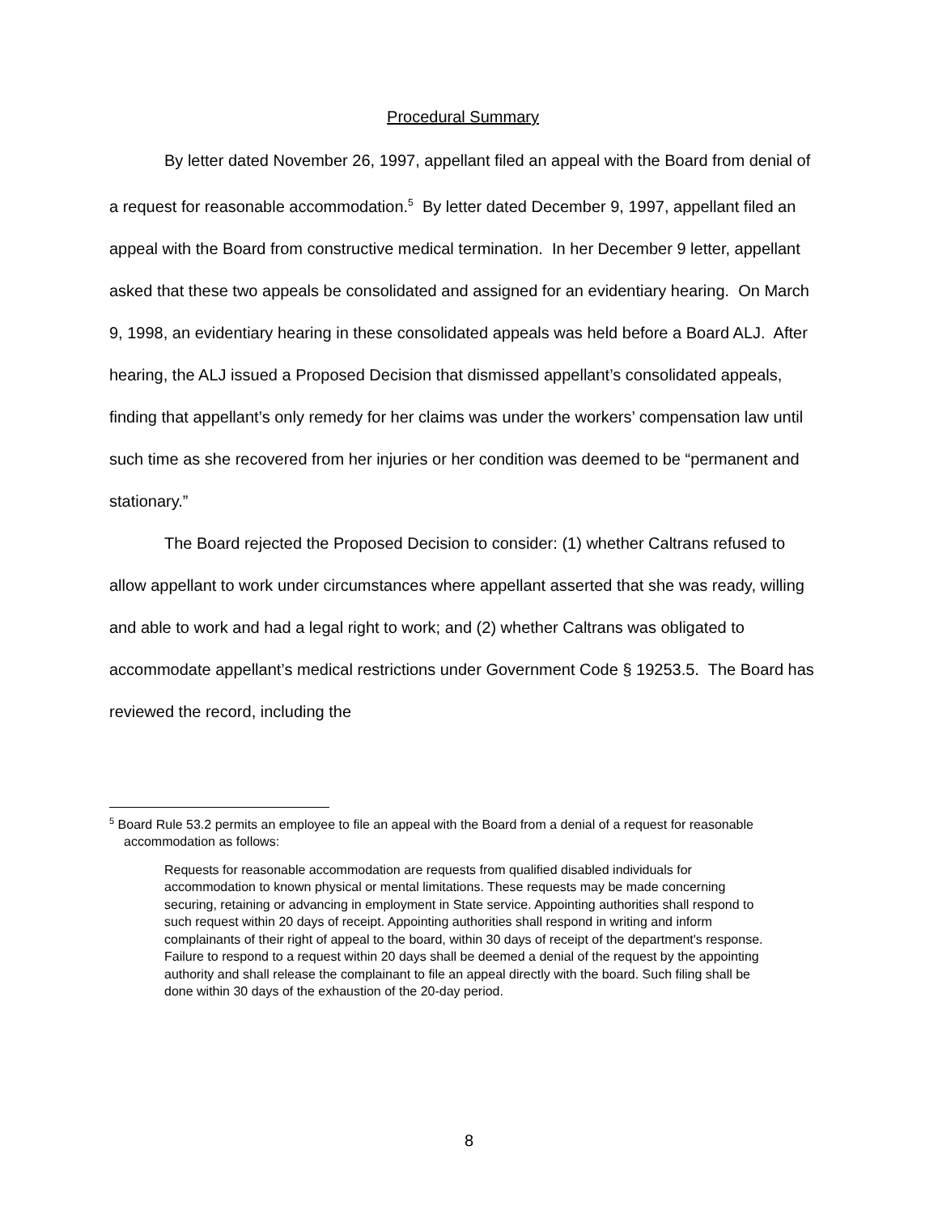Procedural Summary
By letter dated November 26, 1997, appellant filed an appeal with the Board from denial of a request for reasonable accommodation.<sup>5</sup> By letter dated December 9, 1997, appellant filed an appeal with the Board from constructive medical termination. In her December 9 letter, appellant asked that these two appeals be consolidated and assigned for an evidentiary hearing. On March 9, 1998, an evidentiary hearing in these consolidated appeals was held before a Board ALJ. After hearing, the ALJ issued a Proposed Decision that dismissed appellant’s consolidated appeals, finding that appellant’s only remedy for her claims was under the workers’ compensation law until such time as she recovered from her injuries or her condition was deemed to be “permanent and stationary.”
The Board rejected the Proposed Decision to consider: (1) whether Caltrans refused to allow appellant to work under circumstances where appellant asserted that she was ready, willing and able to work and had a legal right to work; and (2) whether Caltrans was obligated to accommodate appellant’s medical restrictions under Government Code § 19253.5. The Board has reviewed the record, including the
<sup>5</sup> Board Rule 53.2 permits an employee to file an appeal with the Board from a denial of a request for reasonable accommodation as follows:
Requests for reasonable accommodation are requests from qualified disabled individuals for accommodation to known physical or mental limitations. These requests may be made concerning securing, retaining or advancing in employment in State service. Appointing authorities shall respond to such request within 20 days of receipt. Appointing authorities shall respond in writing and inform complainants of their right of appeal to the board, within 30 days of receipt of the department's response. Failure to respond to a request within 20 days shall be deemed a denial of the request by the appointing authority and shall release the complainant to file an appeal directly with the board. Such filing shall be done within 30 days of the exhaustion of the 20-day period.
8